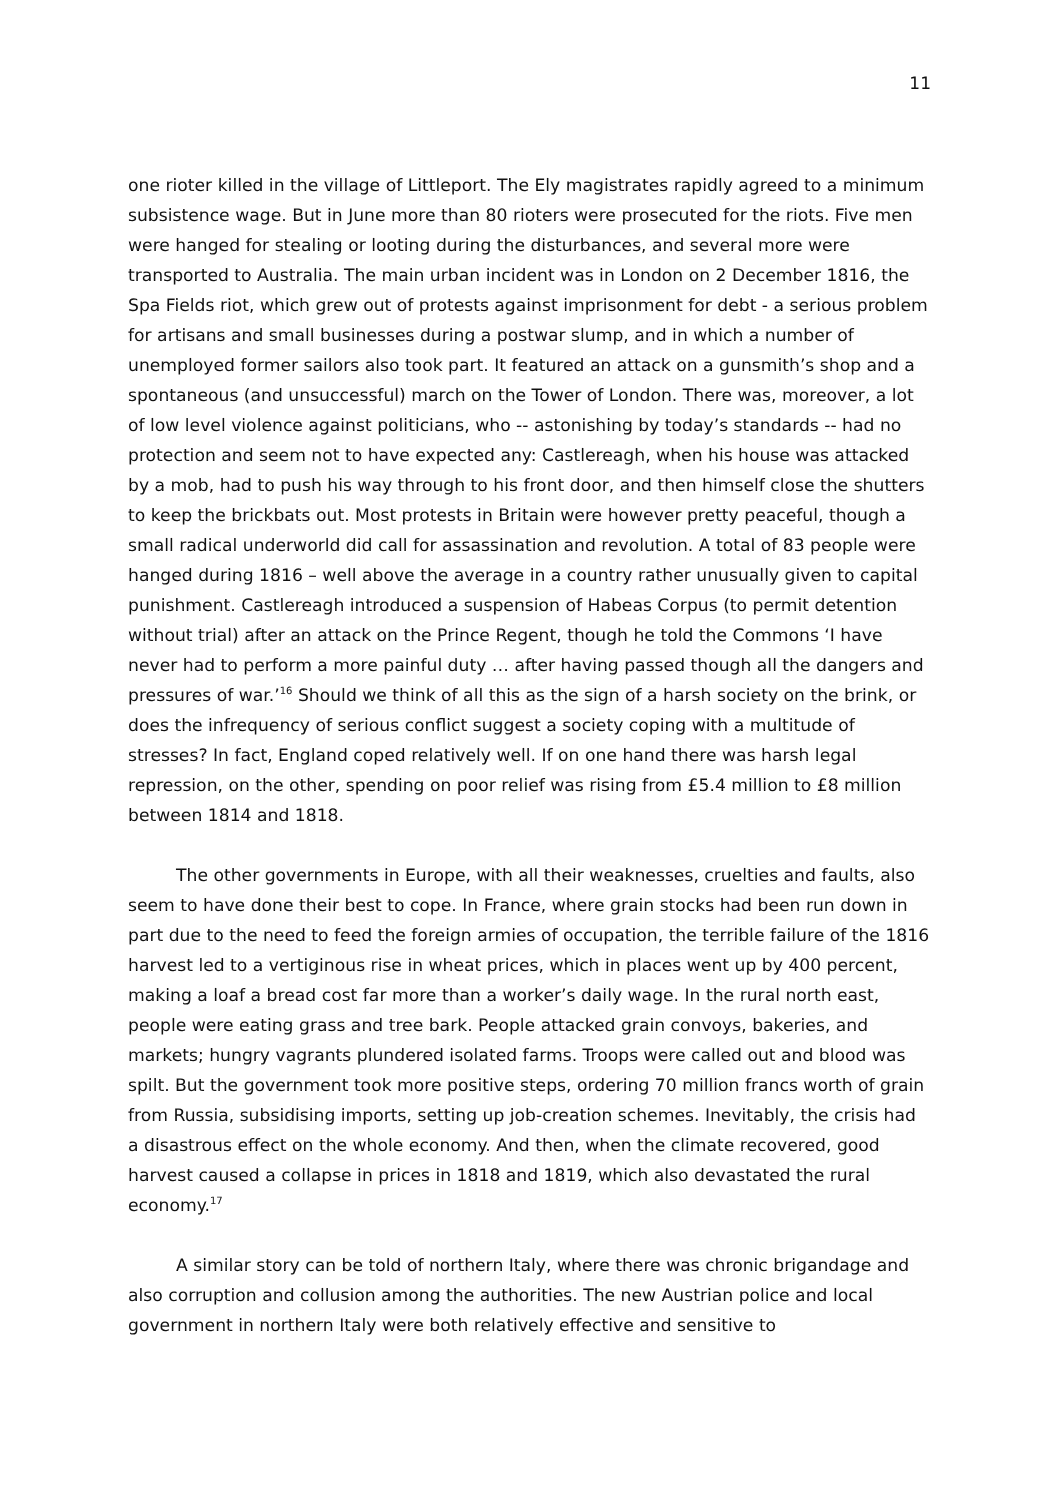11
one rioter killed in the village of Littleport. The Ely magistrates rapidly agreed to a minimum subsistence wage. But in June more than 80 rioters were prosecuted for the riots. Five men were hanged for stealing or looting during the disturbances, and several more were transported to Australia. The main urban incident was in London on 2 December 1816, the Spa Fields riot, which grew out of protests against imprisonment for debt - a serious problem for artisans and small businesses during a postwar slump, and in which a number of unemployed former sailors also took part. It featured an attack on a gunsmith’s shop and a spontaneous (and unsuccessful) march on the Tower of London. There was, moreover, a lot of low level violence against politicians, who -- astonishing by today’s standards -- had no protection and seem not to have expected any: Castlereagh, when his house was attacked by a mob, had to push his way through to his front door, and then himself close the shutters to keep the brickbats out. Most protests in Britain were however pretty peaceful, though a small radical underworld did call for assassination and revolution. A total of 83 people were hanged during 1816 – well above the average in a country rather unusually given to capital punishment. Castlereagh introduced a suspension of Habeas Corpus (to permit detention without trial) after an attack on the Prince Regent, though he told the Commons ‘I have never had to perform a more painful duty … after having passed though all the dangers and pressures of war.’<sup>16</sup> Should we think of all this as the sign of a harsh society on the brink, or does the infrequency of serious conflict suggest a society coping with a multitude of stresses? In fact, England coped relatively well. If on one hand there was harsh legal repression, on the other, spending on poor relief was rising from £5.4 million to £8 million between 1814 and 1818.
The other governments in Europe, with all their weaknesses, cruelties and faults, also seem to have done their best to cope. In France, where grain stocks had been run down in part due to the need to feed the foreign armies of occupation, the terrible failure of the 1816 harvest led to a vertiginous rise in wheat prices, which in places went up by 400 percent, making a loaf a bread cost far more than a worker’s daily wage. In the rural north east, people were eating grass and tree bark. People attacked grain convoys, bakeries, and markets; hungry vagrants plundered isolated farms. Troops were called out and blood was spilt. But the government took more positive steps, ordering 70 million francs worth of grain from Russia, subsidising imports, setting up job-creation schemes. Inevitably, the crisis had a disastrous effect on the whole economy. And then, when the climate recovered, good harvest caused a collapse in prices in 1818 and 1819, which also devastated the rural economy.<sup>17</sup>
A similar story can be told of northern Italy, where there was chronic brigandage and also corruption and collusion among the authorities. The new Austrian police and local government in northern Italy were both relatively effective and sensitive to